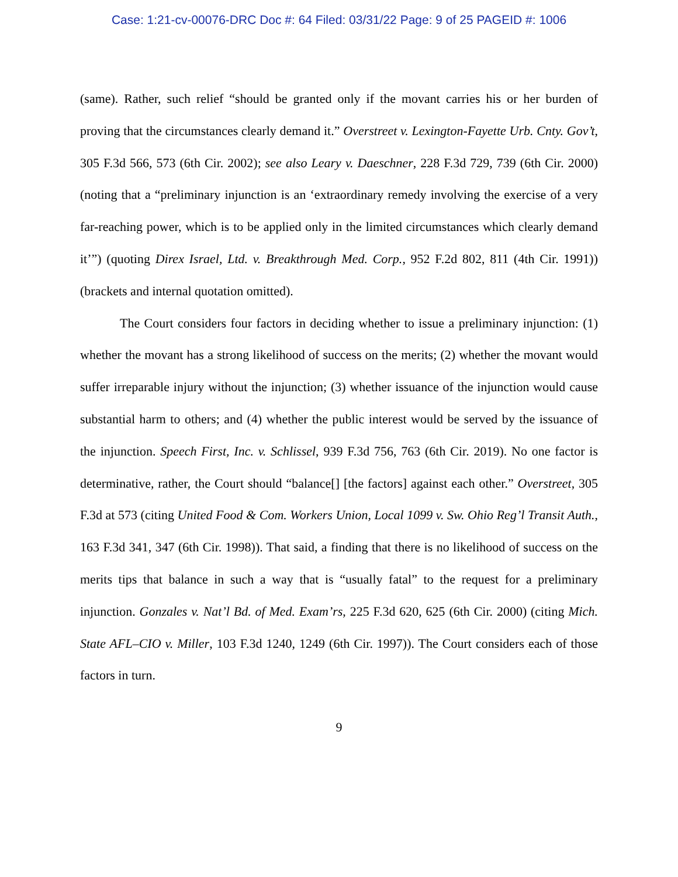Case: 1:21-cv-00076-DRC Doc #: 64 Filed: 03/31/22 Page: 9 of 25 PAGEID #: 1006
(same). Rather, such relief “should be granted only if the movant carries his or her burden of proving that the circumstances clearly demand it.” Overstreet v. Lexington-Fayette Urb. Cnty. Gov’t, 305 F.3d 566, 573 (6th Cir. 2002); see also Leary v. Daeschner, 228 F.3d 729, 739 (6th Cir. 2000) (noting that a “preliminary injunction is an ‘extraordinary remedy involving the exercise of a very far-reaching power, which is to be applied only in the limited circumstances which clearly demand it’”) (quoting Direx Israel, Ltd. v. Breakthrough Med. Corp., 952 F.2d 802, 811 (4th Cir. 1991)) (brackets and internal quotation omitted).
The Court considers four factors in deciding whether to issue a preliminary injunction: (1) whether the movant has a strong likelihood of success on the merits; (2) whether the movant would suffer irreparable injury without the injunction; (3) whether issuance of the injunction would cause substantial harm to others; and (4) whether the public interest would be served by the issuance of the injunction. Speech First, Inc. v. Schlissel, 939 F.3d 756, 763 (6th Cir. 2019). No one factor is determinative, rather, the Court should “balance[] [the factors] against each other.” Overstreet, 305 F.3d at 573 (citing United Food & Com. Workers Union, Local 1099 v. Sw. Ohio Reg’l Transit Auth., 163 F.3d 341, 347 (6th Cir. 1998)). That said, a finding that there is no likelihood of success on the merits tips that balance in such a way that is “usually fatal” to the request for a preliminary injunction. Gonzales v. Nat’l Bd. of Med. Exam’rs, 225 F.3d 620, 625 (6th Cir. 2000) (citing Mich. State AFL–CIO v. Miller, 103 F.3d 1240, 1249 (6th Cir. 1997)). The Court considers each of those factors in turn.
9